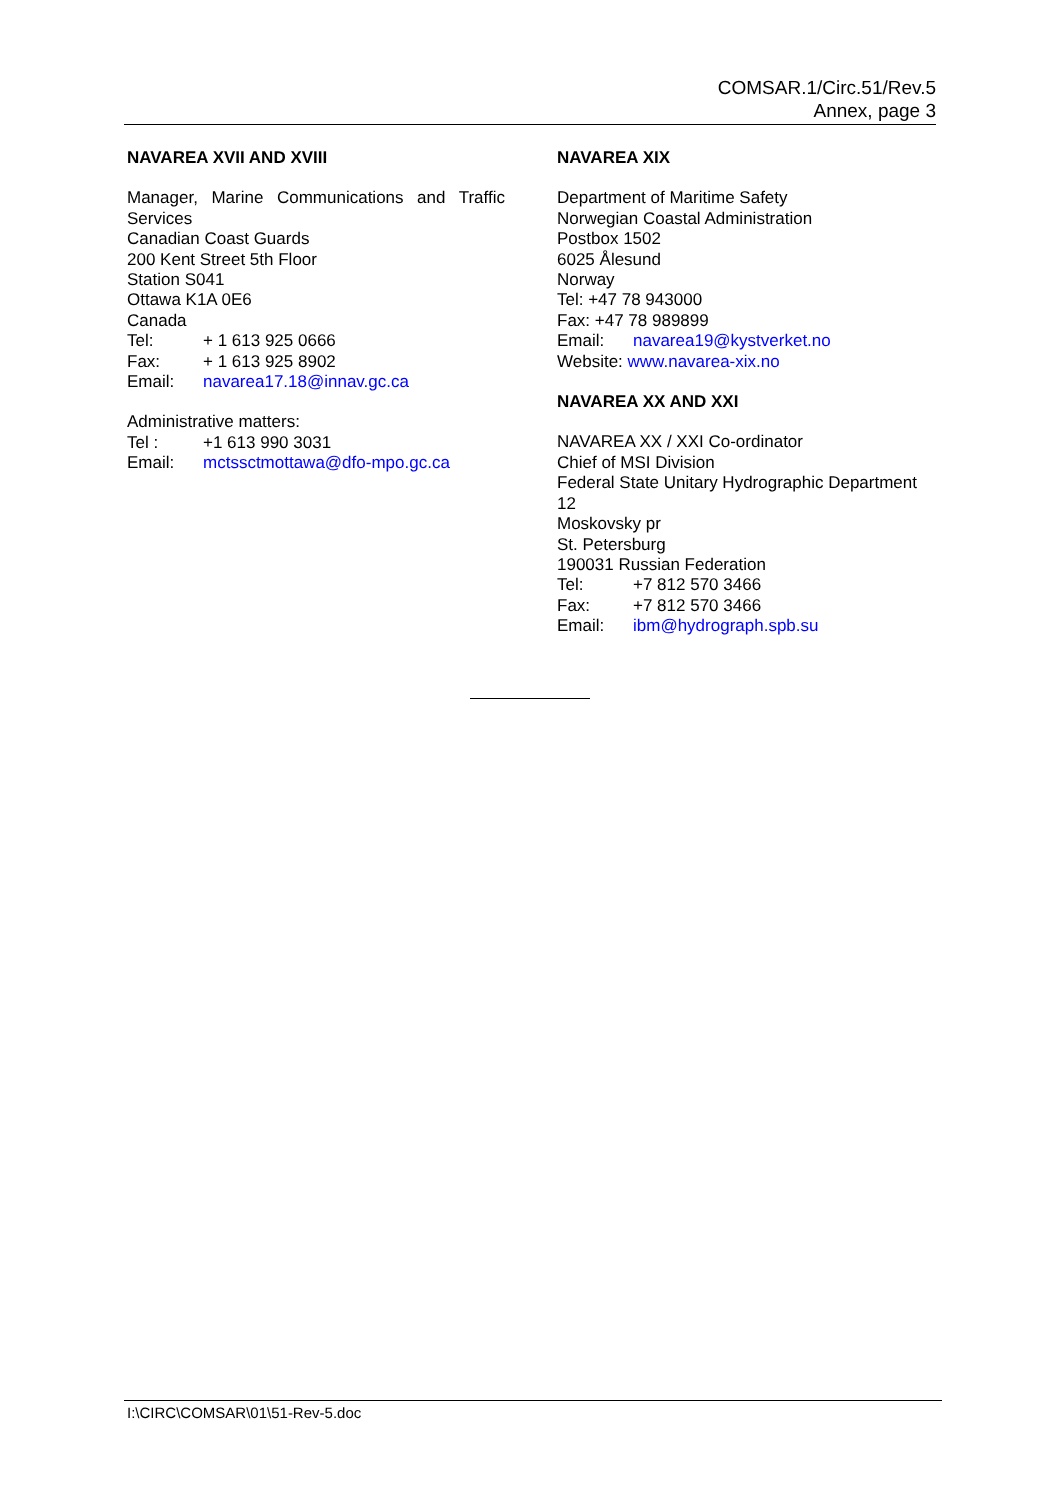COMSAR.1/Circ.51/Rev.5
Annex, page 3
NAVAREA XVII AND XVIII
Manager, Marine Communications and Traffic Services
Canadian Coast Guards
200 Kent Street 5th Floor
Station S041
Ottawa K1A 0E6
Canada
Tel: + 1 613 925 0666
Fax: + 1 613 925 8902
Email: navarea17.18@innav.gc.ca
Administrative matters:
Tel : +1 613 990 3031
Email: mctssctmottawa@dfo-mpo.gc.ca
NAVAREA XIX
Department of Maritime Safety
Norwegian Coastal Administration
Postbox 1502
6025 Ålesund
Norway
Tel: +47 78 943000
Fax: +47 78 989899
Email: navarea19@kystverket.no
Website: www.navarea-xix.no
NAVAREA XX AND XXI
NAVAREA XX / XXI Co-ordinator
Chief of MSI Division
Federal State Unitary Hydrographic Department 12
Moskovsky pr
St. Petersburg
190031 Russian Federation
Tel: +7 812 570 3466
Fax: +7 812 570 3466
Email: ibm@hydrograph.spb.su
I:\CIRC\COMSAR\01\51-Rev-5.doc